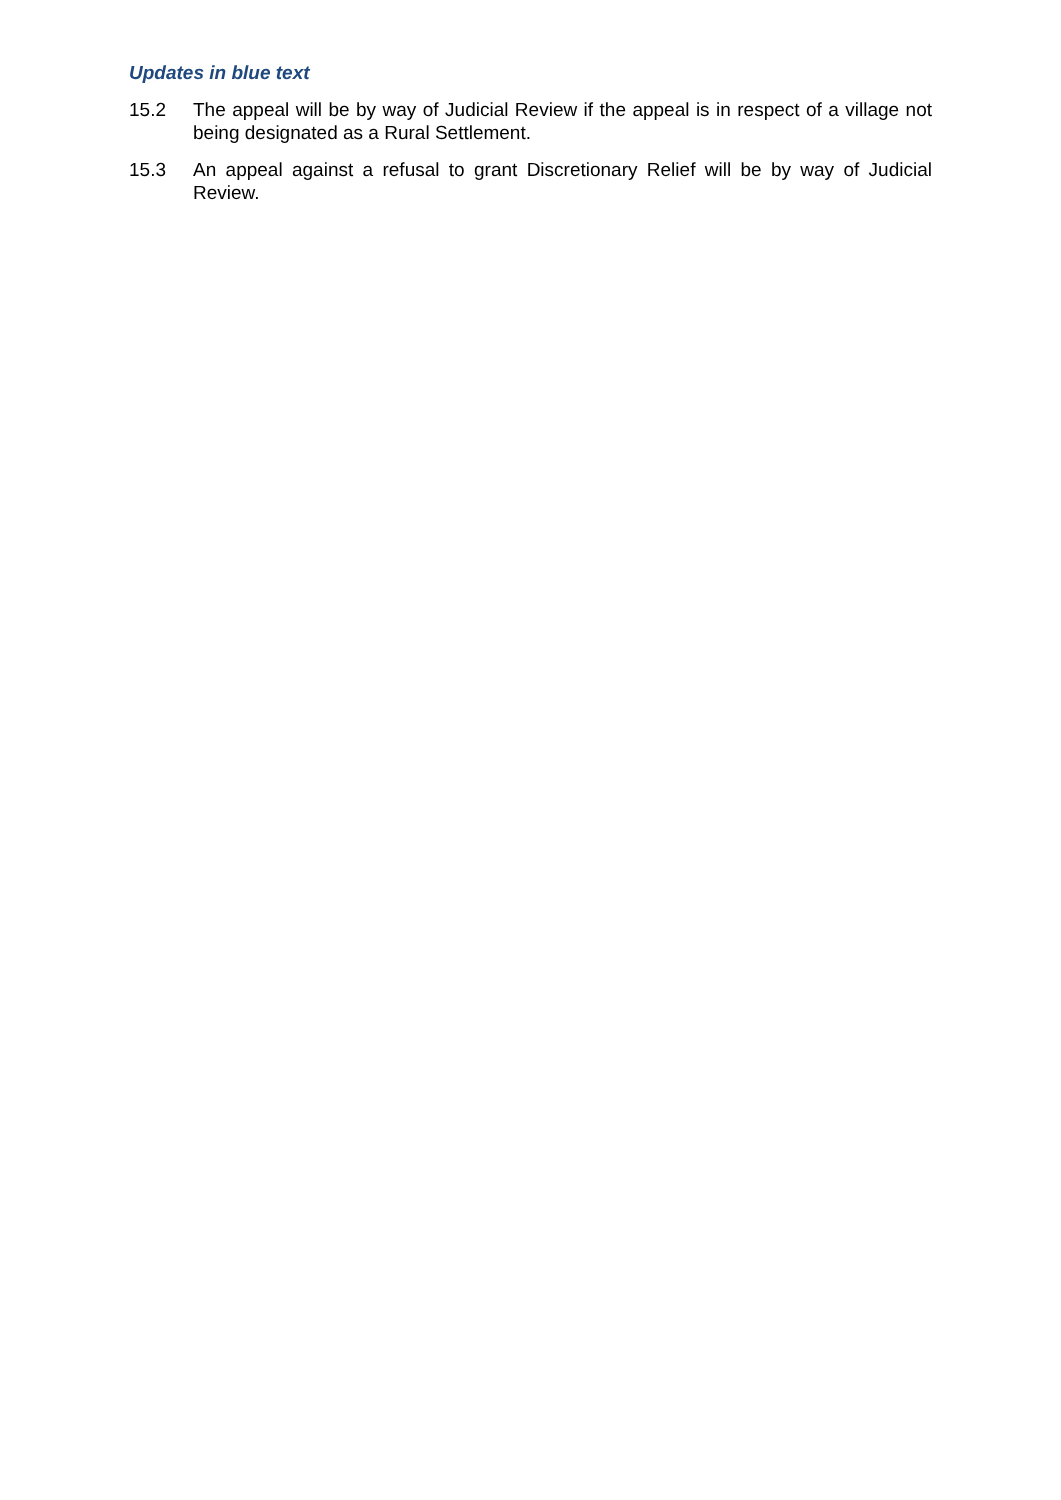Updates in blue text
15.2 The appeal will be by way of Judicial Review if the appeal is in respect of a village not being designated as a Rural Settlement.
15.3 An appeal against a refusal to grant Discretionary Relief will be by way of Judicial Review.